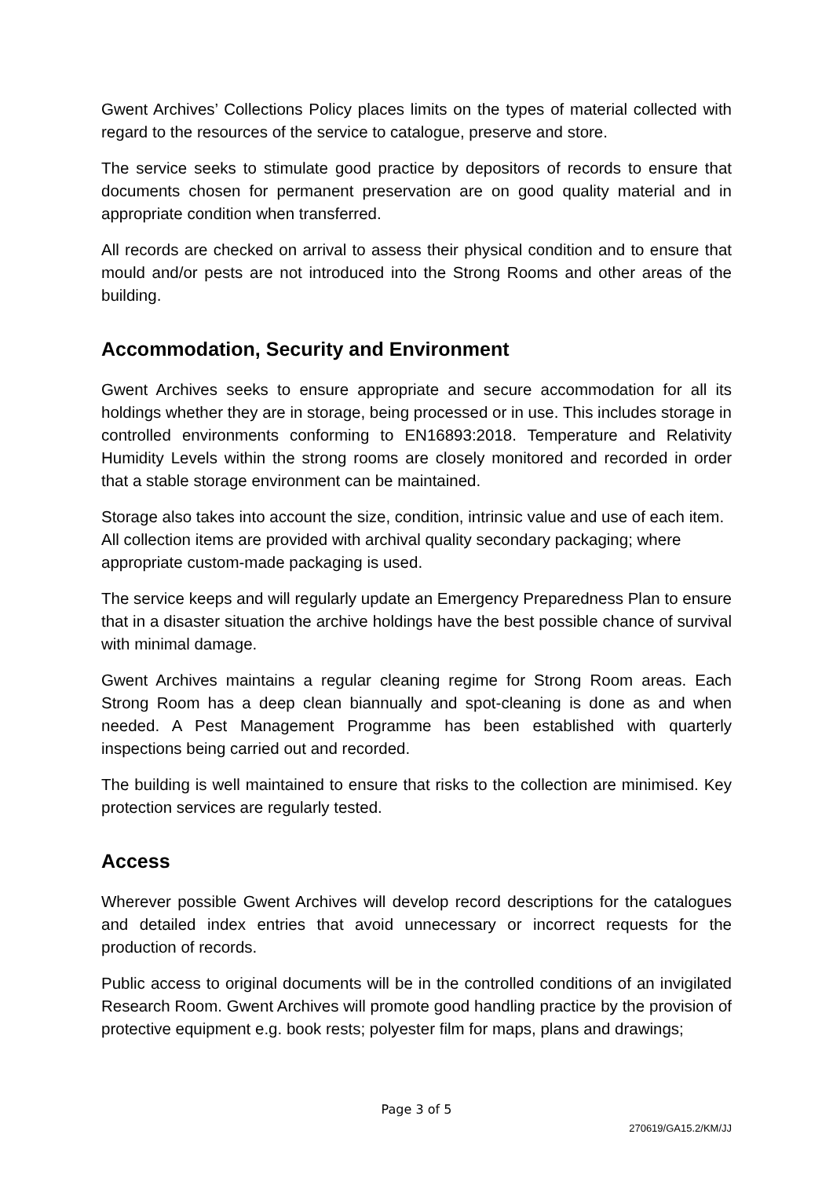Gwent Archives’ Collections Policy places limits on the types of material collected with regard to the resources of the service to catalogue, preserve and store.
The service seeks to stimulate good practice by depositors of records to ensure that documents chosen for permanent preservation are on good quality material and in appropriate condition when transferred.
All records are checked on arrival to assess their physical condition and to ensure that mould and/or pests are not introduced into the Strong Rooms and other areas of the building.
Accommodation, Security and Environment
Gwent Archives seeks to ensure appropriate and secure accommodation for all its holdings whether they are in storage, being processed or in use. This includes storage in controlled environments conforming to EN16893:2018. Temperature and Relativity Humidity Levels within the strong rooms are closely monitored and recorded in order that a stable storage environment can be maintained.
Storage also takes into account the size, condition, intrinsic value and use of each item. All collection items are provided with archival quality secondary packaging; where appropriate custom-made packaging is used.
The service keeps and will regularly update an Emergency Preparedness Plan to ensure that in a disaster situation the archive holdings have the best possible chance of survival with minimal damage.
Gwent Archives maintains a regular cleaning regime for Strong Room areas. Each Strong Room has a deep clean biannually and spot-cleaning is done as and when needed. A Pest Management Programme has been established with quarterly inspections being carried out and recorded.
The building is well maintained to ensure that risks to the collection are minimised. Key protection services are regularly tested.
Access
Wherever possible Gwent Archives will develop record descriptions for the catalogues and detailed index entries that avoid unnecessary or incorrect requests for the production of records.
Public access to original documents will be in the controlled conditions of an invigilated Research Room. Gwent Archives will promote good handling practice by the provision of protective equipment e.g. book rests; polyester film for maps, plans and drawings;
Page 3 of 5
270619/GA15.2/KM/JJ